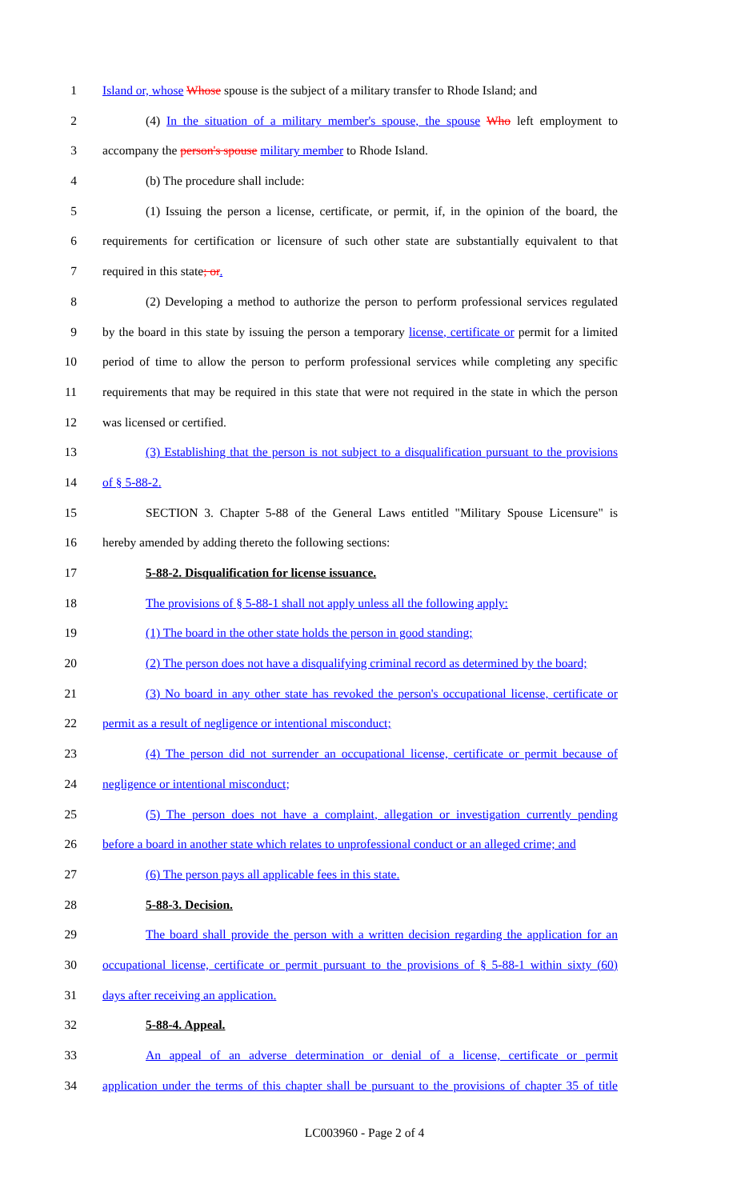1 Island or, whose Whose spouse is the subject of a military transfer to Rhode Island; and
2 (4) In the situation of a military member's spouse, the spouse Who left employment to
3 accompany the person's spouse military member to Rhode Island.
4 (b) The procedure shall include:
5 (1) Issuing the person a license, certificate, or permit, if, in the opinion of the board, the
6 requirements for certification or licensure of such other state are substantially equivalent to that
7 required in this state; or.
8 (2) Developing a method to authorize the person to perform professional services regulated
9 by the board in this state by issuing the person a temporary license, certificate or permit for a limited
10 period of time to allow the person to perform professional services while completing any specific
11 requirements that may be required in this state that were not required in the state in which the person
12 was licensed or certified.
13 (3) Establishing that the person is not subject to a disqualification pursuant to the provisions
14 of § 5-88-2.
15 SECTION 3. Chapter 5-88 of the General Laws entitled "Military Spouse Licensure" is
16 hereby amended by adding thereto the following sections:
17 5-88-2. Disqualification for license issuance.
18 The provisions of § 5-88-1 shall not apply unless all the following apply:
19 (1) The board in the other state holds the person in good standing;
20 (2) The person does not have a disqualifying criminal record as determined by the board;
21 (3) No board in any other state has revoked the person's occupational license, certificate or
22 permit as a result of negligence or intentional misconduct;
23 (4) The person did not surrender an occupational license, certificate or permit because of
24 negligence or intentional misconduct;
25 (5) The person does not have a complaint, allegation or investigation currently pending
26 before a board in another state which relates to unprofessional conduct or an alleged crime; and
27 (6) The person pays all applicable fees in this state.
28 5-88-3. Decision.
29 The board shall provide the person with a written decision regarding the application for an
30 occupational license, certificate or permit pursuant to the provisions of § 5-88-1 within sixty (60)
31 days after receiving an application.
32 5-88-4. Appeal.
33 An appeal of an adverse determination or denial of a license, certificate or permit
34 application under the terms of this chapter shall be pursuant to the provisions of chapter 35 of title
LC003960 - Page 2 of 4